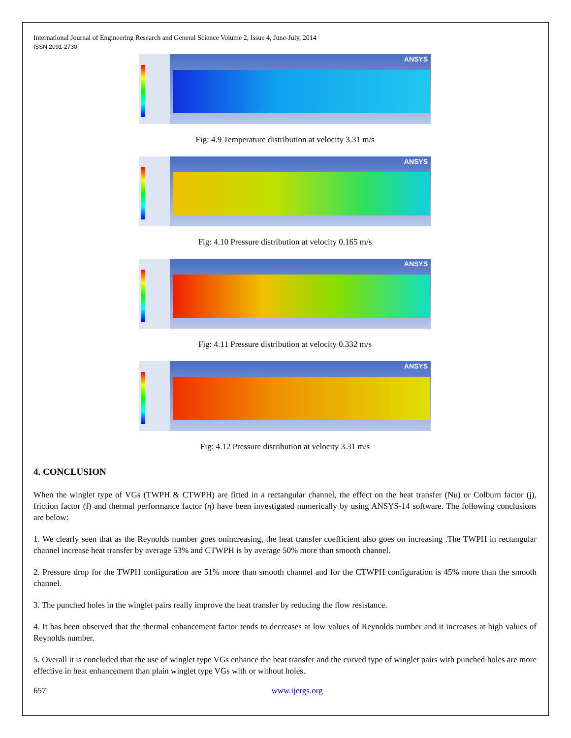International Journal of Engineering Research and General Science Volume 2, Issue 4, June-July, 2014
ISSN 2091-2730
ANSYS
Fig: 4.9 Temperature distribution at velocity 3.31 m/s
ANSYS
Fig: 4.10 Pressure distribution at velocity 0.165 m/s
ANSYS
Fig: 4.11 Pressure distribution at velocity 0.332 m/s
ANSYS
Fig: 4.12 Pressure distribution at velocity 3.31 m/s
4. CONCLUSION
When the winglet type of VGs (TWPH & CTWPH) are fitted in a rectangular channel, the effect on the heat transfer (Nu) or Colburn factor (j), friction factor (f) and thermal performance factor (η) have been investigated numerically by using ANSYS-14 software. The following conclusions are below:
1. We clearly seen that as the Reynolds number goes onincreasing, the heat transfer coefficient also goes on increasing .The TWPH in rectangular channel increase heat transfer by average 53% and CTWPH is by average 50% more than smooth channel.
2. Pressure drop for the TWPH configuration are 51% more than smooth channel and for the CTWPH configuration is 45% more than the smooth channel.
3. The punched holes in the winglet pairs really improve the heat transfer by reducing the flow resistance.
4. It has been observed that the thermal enhancement factor tends to decreases at low values of Reynolds number and it increases at high values of Reynolds number.
5. Overall it is concluded that the use of winglet type VGs enhance the heat transfer and the curved type of winglet pairs with punched holes are more effective in heat enhancement than plain winglet type VGs with or without holes.
657 www.ijergs.org